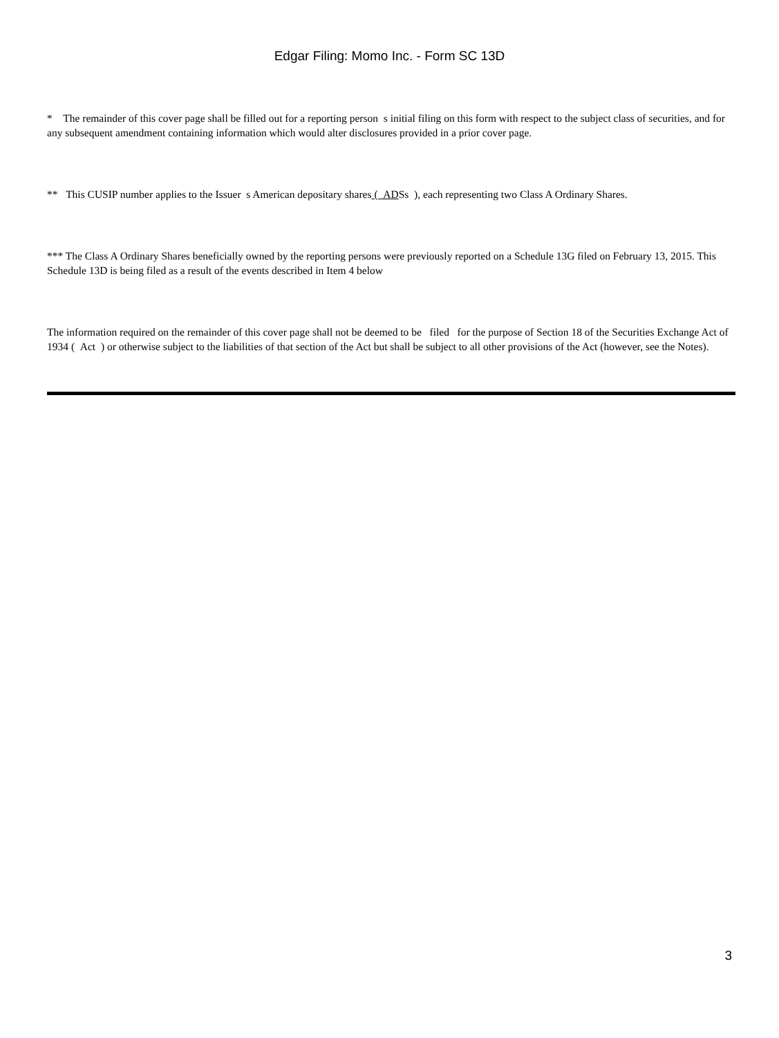Edgar Filing: Momo Inc. - Form SC 13D
* The remainder of this cover page shall be filled out for a reporting person s initial filing on this form with respect to the subject class of securities, and for any subsequent amendment containing information which would alter disclosures provided in a prior cover page.
** This CUSIP number applies to the Issuer s American depositary shares ( ADSs ), each representing two Class A Ordinary Shares.
*** The Class A Ordinary Shares beneficially owned by the reporting persons were previously reported on a Schedule 13G filed on February 13, 2015. This Schedule 13D is being filed as a result of the events described in Item 4 below
The information required on the remainder of this cover page shall not be deemed to be filed for the purpose of Section 18 of the Securities Exchange Act of 1934 ( Act ) or otherwise subject to the liabilities of that section of the Act but shall be subject to all other provisions of the Act (however, see the Notes).
3